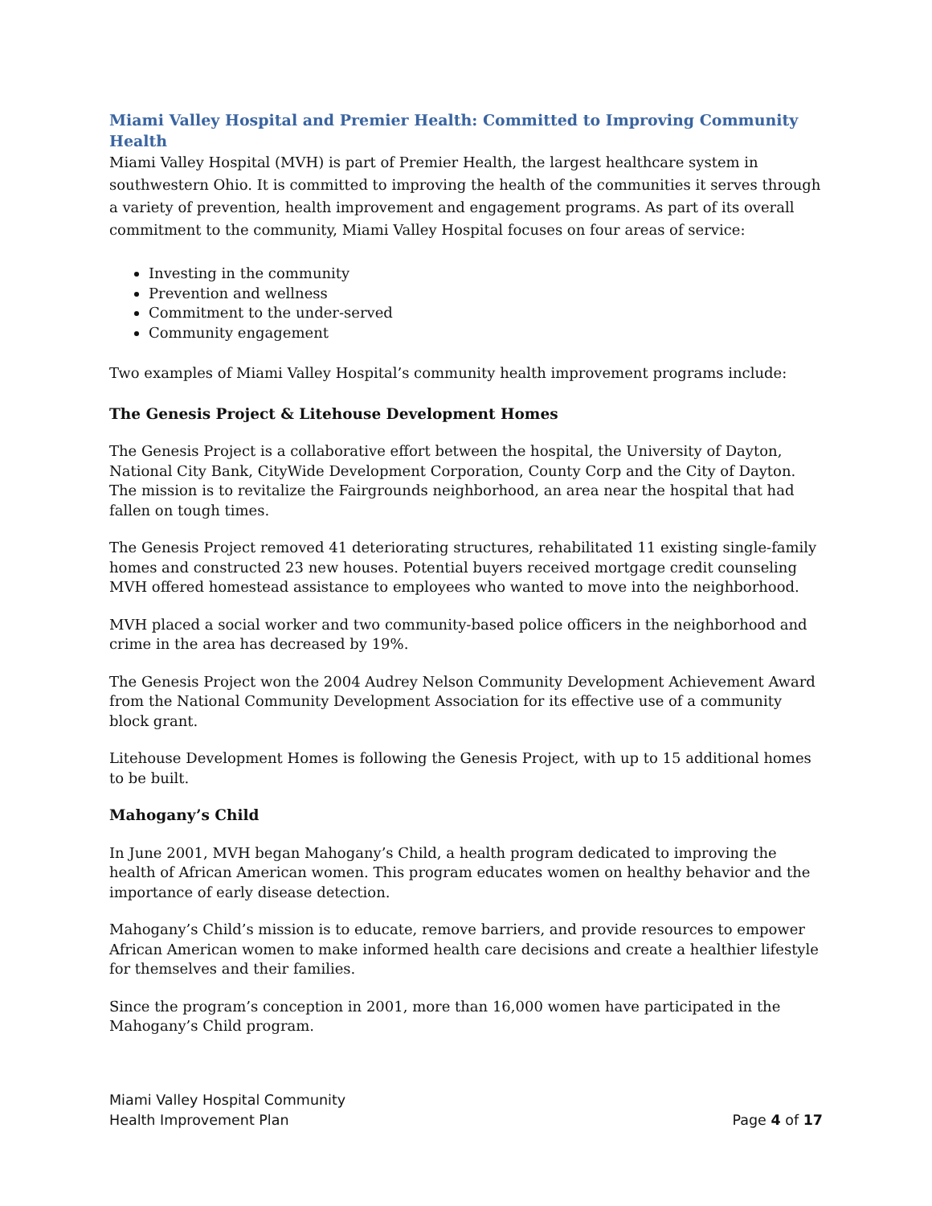Miami Valley Hospital and Premier Health: Committed to Improving Community Health
Miami Valley Hospital (MVH) is part of Premier Health, the largest healthcare system in southwestern Ohio. It is committed to improving the health of the communities it serves through a variety of prevention, health improvement and engagement programs. As part of its overall commitment to the community, Miami Valley Hospital focuses on four areas of service:
Investing in the community
Prevention and wellness
Commitment to the under-served
Community engagement
Two examples of Miami Valley Hospital’s community health improvement programs include:
The Genesis Project & Litehouse Development Homes
The Genesis Project is a collaborative effort between the hospital, the University of Dayton, National City Bank, CityWide Development Corporation, County Corp and the City of Dayton. The mission is to revitalize the Fairgrounds neighborhood, an area near the hospital that had fallen on tough times.
The Genesis Project removed 41 deteriorating structures, rehabilitated 11 existing single-family homes and constructed 23 new houses. Potential buyers received mortgage credit counseling MVH offered homestead assistance to employees who wanted to move into the neighborhood.
MVH placed a social worker and two community-based police officers in the neighborhood and crime in the area has decreased by 19%.
The Genesis Project won the 2004 Audrey Nelson Community Development Achievement Award from the National Community Development Association for its effective use of a community block grant.
Litehouse Development Homes is following the Genesis Project, with up to 15 additional homes to be built.
Mahogany’s Child
In June 2001, MVH began Mahogany’s Child, a health program dedicated to improving the health of African American women. This program educates women on healthy behavior and the importance of early disease detection.
Mahogany’s Child’s mission is to educate, remove barriers, and provide resources to empower African American women to make informed health care decisions and create a healthier lifestyle for themselves and their families.
Since the program’s conception in 2001, more than 16,000 women have participated in the Mahogany’s Child program.
Miami Valley Hospital Community
Health Improvement Plan
Page 4 of 17